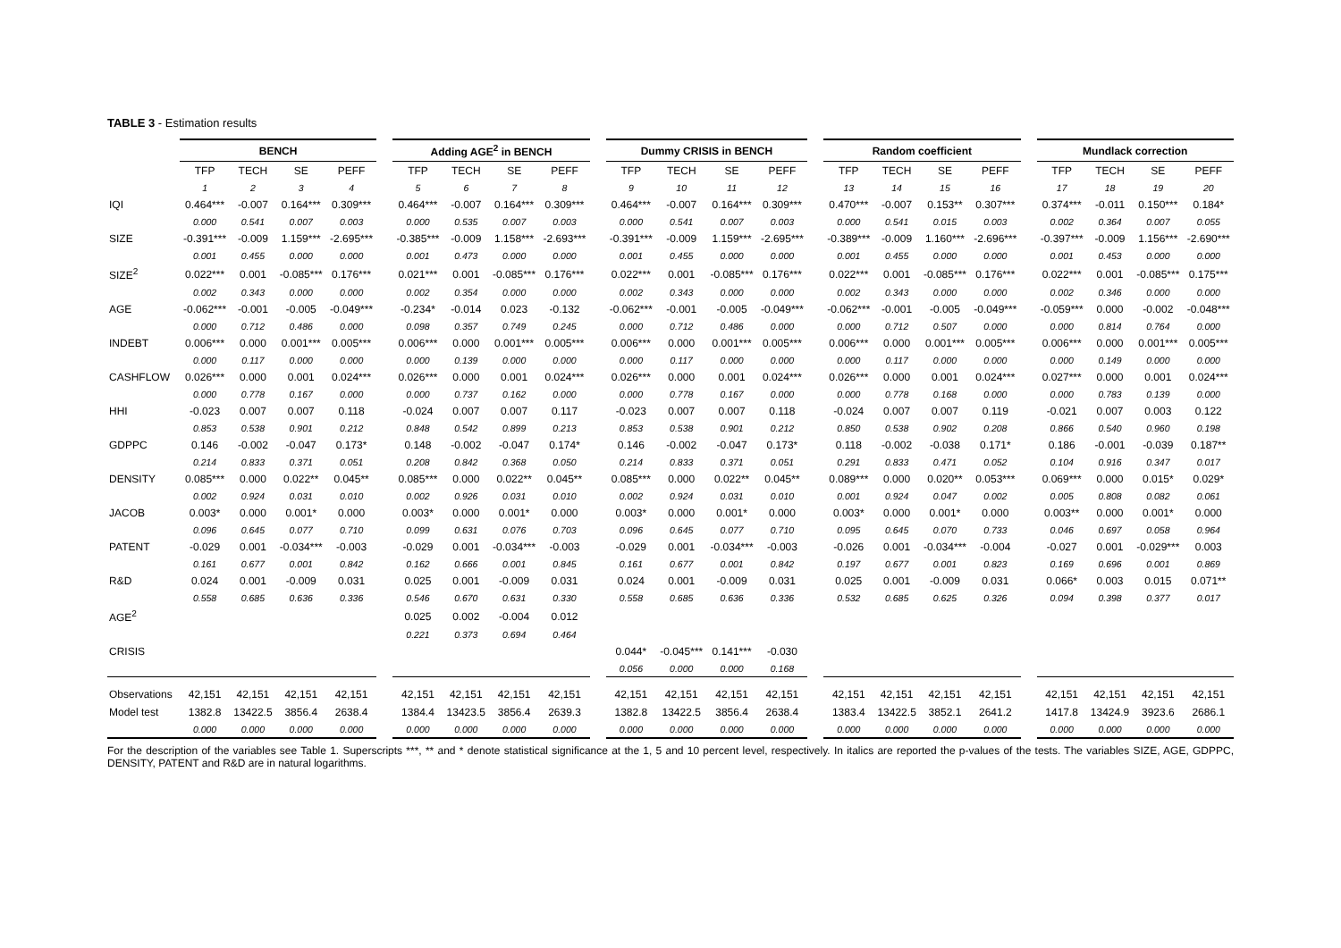TABLE 3 - Estimation results
| | BENCH | | | | | Adding AGE<sup>2</sup> in BENCH | | | | | Dummy CRISIS in BENCH | | | | | Random coefficient | | | | | Mundlack correction | | | |
| | TFP | TECH | SE | PEFF | | TFP | TECH | SE | PEFF | | TFP | TECH | SE | PEFF | | TFP | TECH | SE | PEFF | | TFP | TECH | SE | PEFF |
| | 1 | 2 | 3 | 4 | | 5 | 6 | 7 | 8 | | 9 | 10 | 11 | 12 | | 13 | 14 | 15 | 16 | | 17 | 18 | 19 | 20 |
| IQI | 0.464*** | -0.007 | 0.164*** | 0.309*** | | 0.464*** | -0.007 | 0.164*** | 0.309*** | | 0.464*** | -0.007 | 0.164*** | 0.309*** | | 0.470*** | -0.007 | 0.153** | 0.307*** | | 0.374*** | -0.011 | 0.150*** | 0.184* |
| | 0.000 | 0.541 | 0.007 | 0.003 | | 0.000 | 0.535 | 0.007 | 0.003 | | 0.000 | 0.541 | 0.007 | 0.003 | | 0.000 | 0.541 | 0.015 | 0.003 | | 0.002 | 0.364 | 0.007 | 0.055 |
| SIZE | -0.391*** | -0.009 | 1.159*** | -2.695*** | | -0.385*** | -0.009 | 1.158*** | -2.693*** | | -0.391*** | -0.009 | 1.159*** | -2.695*** | | -0.389*** | -0.009 | 1.160*** | -2.696*** | | -0.397*** | -0.009 | 1.156*** | -2.690*** |
| | 0.001 | 0.455 | 0.000 | 0.000 | | 0.001 | 0.473 | 0.000 | 0.000 | | 0.001 | 0.455 | 0.000 | 0.000 | | 0.001 | 0.455 | 0.000 | 0.000 | | 0.001 | 0.453 | 0.000 | 0.000 |
| SIZE<sup>2</sup> | 0.022*** | 0.001 | -0.085*** | 0.176*** | | 0.021*** | 0.001 | -0.085*** | 0.176*** | | 0.022*** | 0.001 | -0.085*** | 0.176*** | | 0.022*** | 0.001 | -0.085*** | 0.176*** | | 0.022*** | 0.001 | -0.085*** | 0.175*** |
| | 0.002 | 0.343 | 0.000 | 0.000 | | 0.002 | 0.354 | 0.000 | 0.000 | | 0.002 | 0.343 | 0.000 | 0.000 | | 0.002 | 0.343 | 0.000 | 0.000 | | 0.002 | 0.346 | 0.000 | 0.000 |
| AGE | -0.062*** | -0.001 | -0.005 | -0.049*** | | -0.234* | -0.014 | 0.023 | -0.132 | | -0.062*** | -0.001 | -0.005 | -0.049*** | | -0.062*** | -0.001 | -0.005 | -0.049*** | | -0.059*** | 0.000 | -0.002 | -0.048*** |
| | 0.000 | 0.712 | 0.486 | 0.000 | | 0.098 | 0.357 | 0.749 | 0.245 | | 0.000 | 0.712 | 0.486 | 0.000 | | 0.000 | 0.712 | 0.507 | 0.000 | | 0.000 | 0.814 | 0.764 | 0.000 |
| INDEBT | 0.006*** | 0.000 | 0.001*** | 0.005*** | | 0.006*** | 0.000 | 0.001*** | 0.005*** | | 0.006*** | 0.000 | 0.001*** | 0.005*** | | 0.006*** | 0.000 | 0.001*** | 0.005*** | | 0.006*** | 0.000 | 0.001*** | 0.005*** |
| | 0.000 | 0.117 | 0.000 | 0.000 | | 0.000 | 0.139 | 0.000 | 0.000 | | 0.000 | 0.117 | 0.000 | 0.000 | | 0.000 | 0.117 | 0.000 | 0.000 | | 0.000 | 0.149 | 0.000 | 0.000 |
| CASHFLOW | 0.026*** | 0.000 | 0.001 | 0.024*** | | 0.026*** | 0.000 | 0.001 | 0.024*** | | 0.026*** | 0.000 | 0.001 | 0.024*** | | 0.026*** | 0.000 | 0.001 | 0.024*** | | 0.027*** | 0.000 | 0.001 | 0.024*** |
| | 0.000 | 0.778 | 0.167 | 0.000 | | 0.000 | 0.737 | 0.162 | 0.000 | | 0.000 | 0.778 | 0.167 | 0.000 | | 0.000 | 0.778 | 0.168 | 0.000 | | 0.000 | 0.783 | 0.139 | 0.000 |
| HHI | -0.023 | 0.007 | 0.007 | 0.118 | | -0.024 | 0.007 | 0.007 | 0.117 | | -0.023 | 0.007 | 0.007 | 0.118 | | -0.024 | 0.007 | 0.007 | 0.119 | | -0.021 | 0.007 | 0.003 | 0.122 |
| | 0.853 | 0.538 | 0.901 | 0.212 | | 0.848 | 0.542 | 0.899 | 0.213 | | 0.853 | 0.538 | 0.901 | 0.212 | | 0.850 | 0.538 | 0.902 | 0.208 | | 0.866 | 0.540 | 0.960 | 0.198 |
| GDPPC | 0.146 | -0.002 | -0.047 | 0.173* | | 0.148 | -0.002 | -0.047 | 0.174* | | 0.146 | -0.002 | -0.047 | 0.173* | | 0.118 | -0.002 | -0.038 | 0.171* | | 0.186 | -0.001 | -0.039 | 0.187** |
| | 0.214 | 0.833 | 0.371 | 0.051 | | 0.208 | 0.842 | 0.368 | 0.050 | | 0.214 | 0.833 | 0.371 | 0.051 | | 0.291 | 0.833 | 0.471 | 0.052 | | 0.104 | 0.916 | 0.347 | 0.017 |
| DENSITY | 0.085*** | 0.000 | 0.022** | 0.045** | | 0.085*** | 0.000 | 0.022** | 0.045** | | 0.085*** | 0.000 | 0.022** | 0.045** | | 0.089*** | 0.000 | 0.020** | 0.053*** | | 0.069*** | 0.000 | 0.015* | 0.029* |
| | 0.002 | 0.924 | 0.031 | 0.010 | | 0.002 | 0.926 | 0.031 | 0.010 | | 0.002 | 0.924 | 0.031 | 0.010 | | 0.001 | 0.924 | 0.047 | 0.002 | | 0.005 | 0.808 | 0.082 | 0.061 |
| JACOB | 0.003* | 0.000 | 0.001* | 0.000 | | 0.003* | 0.000 | 0.001* | 0.000 | | 0.003* | 0.000 | 0.001* | 0.000 | | 0.003* | 0.000 | 0.001* | 0.000 | | 0.003** | 0.000 | 0.001* | 0.000 |
| | 0.096 | 0.645 | 0.077 | 0.710 | | 0.099 | 0.631 | 0.076 | 0.703 | | 0.096 | 0.645 | 0.077 | 0.710 | | 0.095 | 0.645 | 0.070 | 0.733 | | 0.046 | 0.697 | 0.058 | 0.964 |
| PATENT | -0.029 | 0.001 | -0.034*** | -0.003 | | -0.029 | 0.001 | -0.034*** | -0.003 | | -0.029 | 0.001 | -0.034*** | -0.003 | | -0.026 | 0.001 | -0.034*** | -0.004 | | -0.027 | 0.001 | -0.029*** | 0.003 |
| | 0.161 | 0.677 | 0.001 | 0.842 | | 0.162 | 0.666 | 0.001 | 0.845 | | 0.161 | 0.677 | 0.001 | 0.842 | | 0.197 | 0.677 | 0.001 | 0.823 | | 0.169 | 0.696 | 0.001 | 0.869 |
| R&D | 0.024 | 0.001 | -0.009 | 0.031 | | 0.025 | 0.001 | -0.009 | 0.031 | | 0.024 | 0.001 | -0.009 | 0.031 | | 0.025 | 0.001 | -0.009 | 0.031 | | 0.066* | 0.003 | 0.015 | 0.071** |
| | 0.558 | 0.685 | 0.636 | 0.336 | | 0.546 | 0.670 | 0.631 | 0.330 | | 0.558 | 0.685 | 0.636 | 0.336 | | 0.532 | 0.685 | 0.625 | 0.326 | | 0.094 | 0.398 | 0.377 | 0.017 |
| AGE<sup>2</sup> | | | | | | 0.025 | 0.002 | -0.004 | 0.012 | | | | | | | | | | | | | | | |
| | | | | | | 0.221 | 0.373 | 0.694 | 0.464 | | | | | | | | | | | | | | | |
| CRISIS | | | | | | | | | | | 0.044* | -0.045*** | 0.141*** | -0.030 | | | | | | | | | | |
| | | | | | | | | | | | 0.056 | 0.000 | 0.000 | 0.168 | | | | | | | | | | |
| Observations | 42,151 | 42,151 | 42,151 | 42,151 | | 42,151 | 42,151 | 42,151 | 42,151 | | 42,151 | 42,151 | 42,151 | 42,151 | | 42,151 | 42,151 | 42,151 | 42,151 | | 42,151 | 42,151 | 42,151 | 42,151 |
| Model test | 1382.8 | 13422.5 | 3856.4 | 2638.4 | | 1384.4 | 13423.5 | 3856.4 | 2639.3 | | 1382.8 | 13422.5 | 3856.4 | 2638.4 | | 1383.4 | 13422.5 | 3852.1 | 2641.2 | | 1417.8 | 13424.9 | 3923.6 | 2686.1 |
| | 0.000 | 0.000 | 0.000 | 0.000 | | 0.000 | 0.000 | 0.000 | 0.000 | | 0.000 | 0.000 | 0.000 | 0.000 | | 0.000 | 0.000 | 0.000 | 0.000 | | 0.000 | 0.000 | 0.000 | 0.000 |
For the description of the variables see Table 1. Superscripts ***, ** and * denote statistical significance at the 1, 5 and 10 percent level, respectively. In italics are reported the p-values of the tests. The variables SIZE, AGE, GDPPC, DENSITY, PATENT and R&D are in natural logarithms.